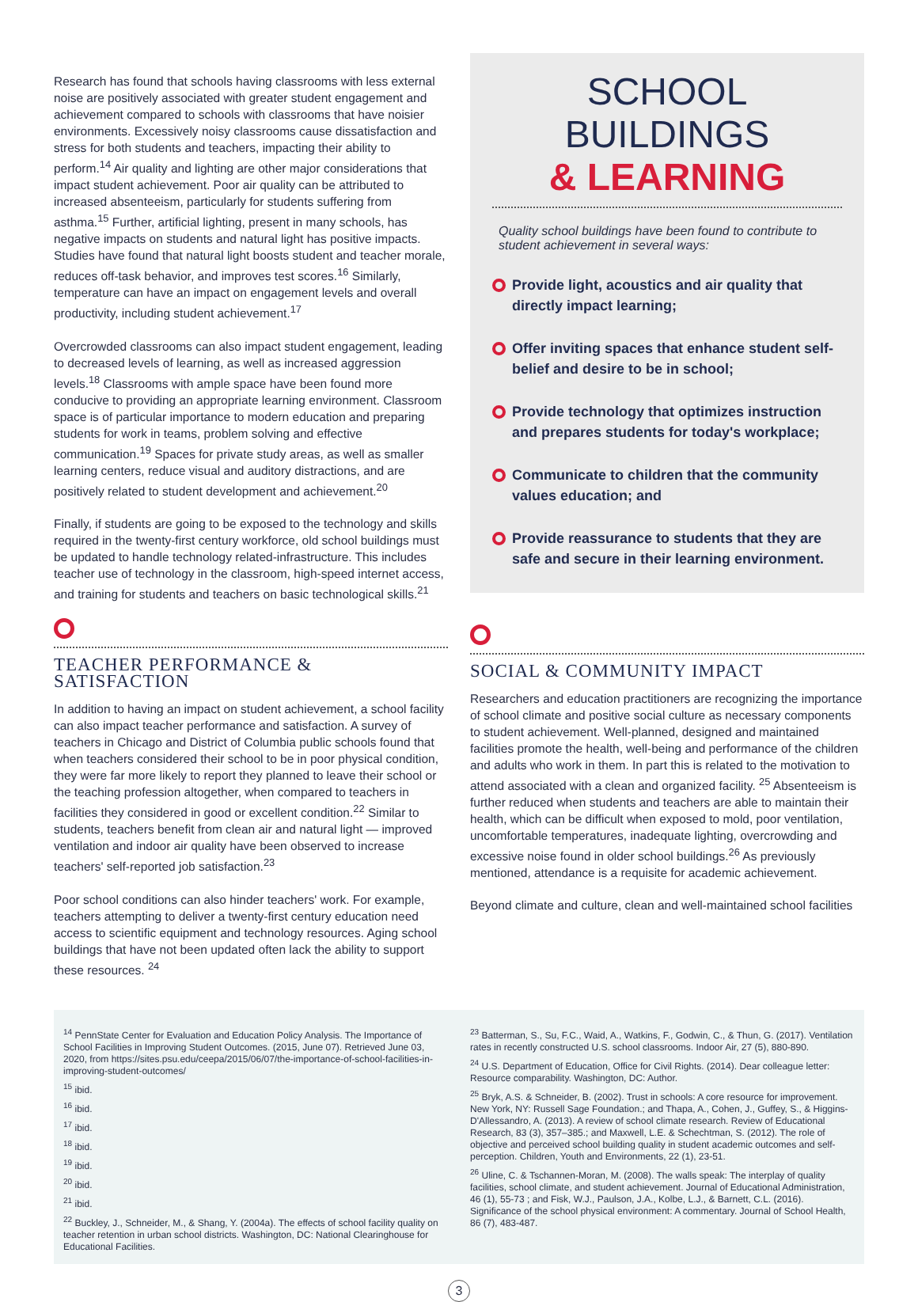Research has found that schools having classrooms with less external noise are positively associated with greater student engagement and achievement compared to schools with classrooms that have noisier environments. Excessively noisy classrooms cause dissatisfaction and stress for both students and teachers, impacting their ability to perform.<sup>14</sup> Air quality and lighting are other major considerations that impact student achievement. Poor air quality can be attributed to increased absenteeism, particularly for students suffering from asthma.<sup>15</sup> Further, artificial lighting, present in many schools, has negative impacts on students and natural light has positive impacts. Studies have found that natural light boosts student and teacher morale, reduces off-task behavior, and improves test scores.<sup>16</sup> Similarly, temperature can have an impact on engagement levels and overall productivity, including student achievement.<sup>17</sup>
Overcrowded classrooms can also impact student engagement, leading to decreased levels of learning, as well as increased aggression levels.<sup>18</sup> Classrooms with ample space have been found more conducive to providing an appropriate learning environment. Classroom space is of particular importance to modern education and preparing students for work in teams, problem solving and effective communication.<sup>19</sup> Spaces for private study areas, as well as smaller learning centers, reduce visual and auditory distractions, and are positively related to student development and achievement.<sup>20</sup>
Finally, if students are going to be exposed to the technology and skills required in the twenty-first century workforce, old school buildings must be updated to handle technology related-infrastructure. This includes teacher use of technology in the classroom, high-speed internet access, and training for students and teachers on basic technological skills.<sup>21</sup>
TEACHER PERFORMANCE & SATISFACTION
In addition to having an impact on student achievement, a school facility can also impact teacher performance and satisfaction. A survey of teachers in Chicago and District of Columbia public schools found that when teachers considered their school to be in poor physical condition, they were far more likely to report they planned to leave their school or the teaching profession altogether, when compared to teachers in facilities they considered in good or excellent condition.<sup>22</sup> Similar to students, teachers benefit from clean air and natural light — improved ventilation and indoor air quality have been observed to increase teachers' self-reported job satisfaction.<sup>23</sup>
Poor school conditions can also hinder teachers' work. For example, teachers attempting to deliver a twenty-first century education need access to scientific equipment and technology resources. Aging school buildings that have not been updated often lack the ability to support these resources. <sup>24</sup>
SCHOOL BUILDINGS
& LEARNING
Quality school buildings have been found to contribute to student achievement in several ways:
Provide light, acoustics and air quality that directly impact learning;
Offer inviting spaces that enhance student self-belief and desire to be in school;
Provide technology that optimizes instruction and prepares students for today's workplace;
Communicate to children that the community values education; and
Provide reassurance to students that they are safe and secure in their learning environment.
SOCIAL & COMMUNITY IMPACT
Researchers and education practitioners are recognizing the importance of school climate and positive social culture as necessary components to student achievement. Well-planned, designed and maintained facilities promote the health, well-being and performance of the children and adults who work in them. In part this is related to the motivation to attend associated with a clean and organized facility. <sup>25</sup> Absenteeism is further reduced when students and teachers are able to maintain their health, which can be difficult when exposed to mold, poor ventilation, uncomfortable temperatures, inadequate lighting, overcrowding and excessive noise found in older school buildings.<sup>26</sup> As previously mentioned, attendance is a requisite for academic achievement.
Beyond climate and culture, clean and well-maintained school facilities
<sup>14</sup> PennState Center for Evaluation and Education Policy Analysis. The Importance of School Facilities in Improving Student Outcomes. (2015, June 07). Retrieved June 03, 2020, from https://sites.psu.edu/ceepa/2015/06/07/the-importance-of-school-facilities-in-improving-student-outcomes/
<sup>15</sup> ibid.
<sup>16</sup> ibid.
<sup>17</sup> ibid.
<sup>18</sup> ibid.
<sup>19</sup> ibid.
<sup>20</sup> ibid.
<sup>21</sup> ibid.
<sup>22</sup> Buckley, J., Schneider, M., & Shang, Y. (2004a). The effects of school facility quality on teacher retention in urban school districts. Washington, DC: National Clearinghouse for Educational Facilities.
<sup>23</sup> Batterman, S., Su, F.C., Waid, A., Watkins, F., Godwin, C., & Thun, G. (2017). Ventilation rates in recently constructed U.S. school classrooms. Indoor Air, 27 (5), 880-890.
<sup>24</sup> U.S. Department of Education, Office for Civil Rights. (2014). Dear colleague letter: Resource comparability. Washington, DC: Author.
<sup>25</sup> Bryk, A.S. & Schneider, B. (2002). Trust in schools: A core resource for improvement. New York, NY: Russell Sage Foundation.; and Thapa, A., Cohen, J., Guffey, S., & Higgins-D'Allessandro, A. (2013). A review of school climate research. Review of Educational Research, 83 (3), 357–385.; and Maxwell, L.E. & Schechtman, S. (2012). The role of objective and perceived school building quality in student academic outcomes and self-perception. Children, Youth and Environments, 22 (1), 23-51.
<sup>26</sup> Uline, C. & Tschannen-Moran, M. (2008). The walls speak: The interplay of quality facilities, school climate, and student achievement. Journal of Educational Administration, 46 (1), 55-73 ; and Fisk, W.J., Paulson, J.A., Kolbe, L.J., & Barnett, C.L. (2016). Significance of the school physical environment: A commentary. Journal of School Health, 86 (7), 483-487.
3